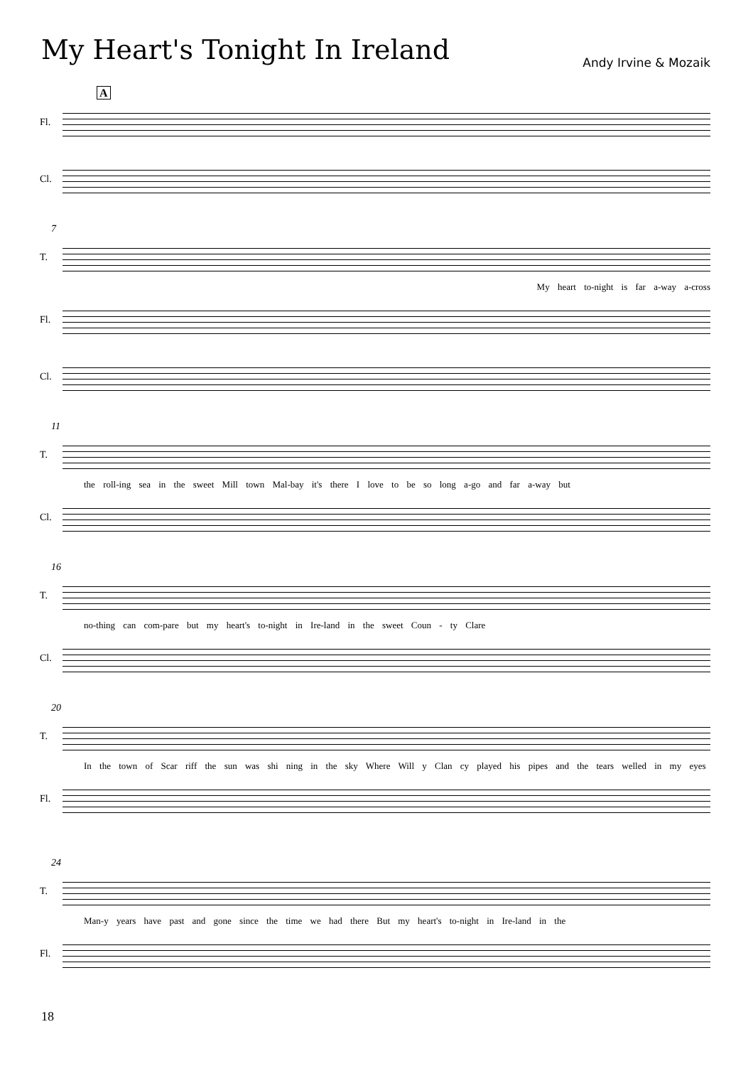My Heart's Tonight In Ireland
Andy Irvine & Mozaik
A
Fl.
Cl.
7
T.
My heart to-night is far a-way a-cross
Fl.
Cl.
11
T.
the roll-ing sea in the sweet Mill town Mal-bay it's there I love to be so long a-go and far a-way but
Cl.
16
T.
no-thing can com-pare but my heart's to-night in Ire-land in the sweet Coun - ty Clare
Cl.
20
T.
In the town of Scar riff the sun was shi ning in the sky Where Will y Clan cy played his pipes and the tears welled in my eyes
Fl.
24
T.
Man-y years have past and gone since the time we had there But my heart's to-night in Ire-land in the
Fl.
18